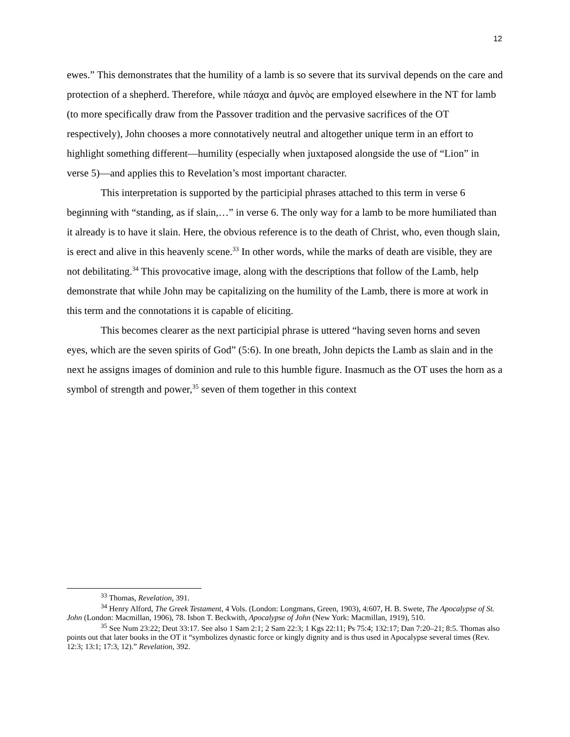12
ewes.” This demonstrates that the humility of a lamb is so severe that its survival depends on the care and protection of a shepherd. Therefore, while πάσχα and ἀμνὸς are employed elsewhere in the NT for lamb (to more specifically draw from the Passover tradition and the pervasive sacrifices of the OT respectively), John chooses a more connotatively neutral and altogether unique term in an effort to highlight something different—humility (especially when juxtaposed alongside the use of “Lion” in verse 5)—and applies this to Revelation’s most important character.
This interpretation is supported by the participial phrases attached to this term in verse 6 beginning with “standing, as if slain,…” in verse 6. The only way for a lamb to be more humiliated than it already is to have it slain. Here, the obvious reference is to the death of Christ, who, even though slain, is erect and alive in this heavenly scene.<sup>33</sup> In other words, while the marks of death are visible, they are not debilitating.<sup>34</sup> This provocative image, along with the descriptions that follow of the Lamb, help demonstrate that while John may be capitalizing on the humility of the Lamb, there is more at work in this term and the connotations it is capable of eliciting.
This becomes clearer as the next participial phrase is uttered “having seven horns and seven eyes, which are the seven spirits of God” (5:6). In one breath, John depicts the Lamb as slain and in the next he assigns images of dominion and rule to this humble figure. Inasmuch as the OT uses the horn as a symbol of strength and power,<sup>35</sup> seven of them together in this context
<sup>33</sup> Thomas, Revelation, 391.
<sup>34</sup> Henry Alford, The Greek Testament, 4 Vols. (London: Longmans, Green, 1903), 4:607, H. B. Swete, The Apocalypse of St. John (London: Macmillan, 1906), 78. Isbon T. Beckwith, Apocalypse of John (New York: Macmillan, 1919), 510.
<sup>35</sup> See Num 23:22; Deut 33:17. See also 1 Sam 2:1; 2 Sam 22:3; 1 Kgs 22:11; Ps 75:4; 132:17; Dan 7:20–21; 8:5. Thomas also points out that later books in the OT it “symbolizes dynastic force or kingly dignity and is thus used in Apocalypse several times (Rev. 12:3; 13:1; 17:3, 12).” Revelation, 392.